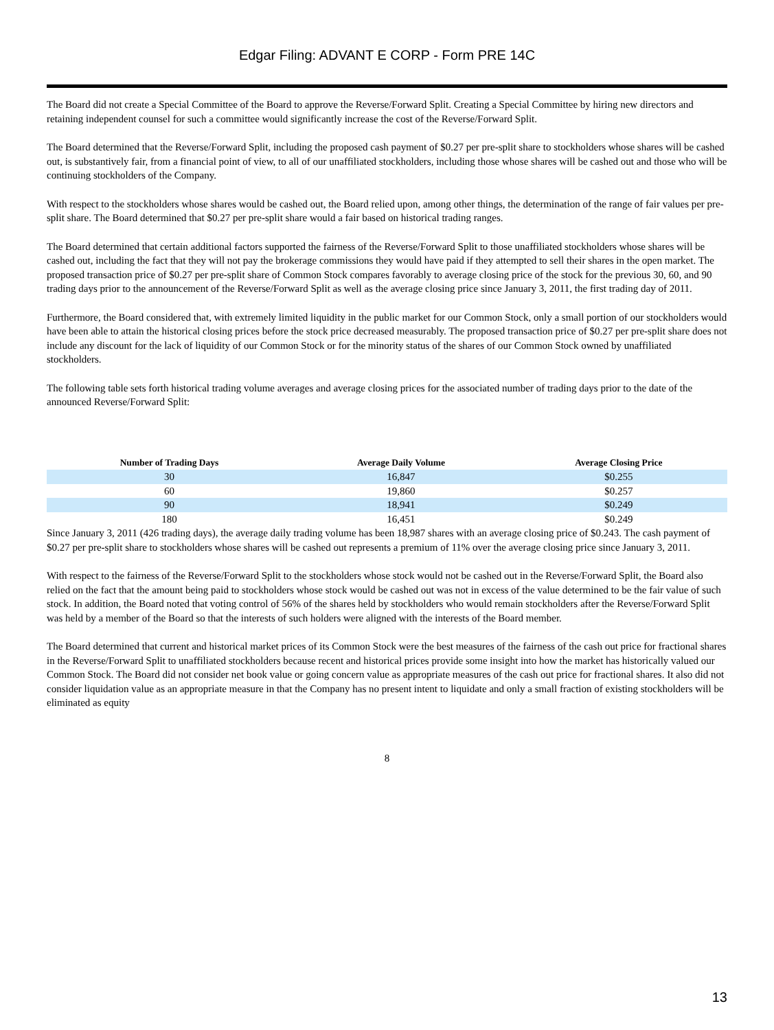Edgar Filing: ADVANT E CORP - Form PRE 14C
The Board did not create a Special Committee of the Board to approve the Reverse/Forward Split. Creating a Special Committee by hiring new directors and retaining independent counsel for such a committee would significantly increase the cost of the Reverse/Forward Split.
The Board determined that the Reverse/Forward Split, including the proposed cash payment of $0.27 per pre-split share to stockholders whose shares will be cashed out, is substantively fair, from a financial point of view, to all of our unaffiliated stockholders, including those whose shares will be cashed out and those who will be continuing stockholders of the Company.
With respect to the stockholders whose shares would be cashed out, the Board relied upon, among other things, the determination of the range of fair values per pre-split share. The Board determined that $0.27 per pre-split share would a fair based on historical trading ranges.
The Board determined that certain additional factors supported the fairness of the Reverse/Forward Split to those unaffiliated stockholders whose shares will be cashed out, including the fact that they will not pay the brokerage commissions they would have paid if they attempted to sell their shares in the open market. The proposed transaction price of $0.27 per pre-split share of Common Stock compares favorably to average closing price of the stock for the previous 30, 60, and 90 trading days prior to the announcement of the Reverse/Forward Split as well as the average closing price since January 3, 2011, the first trading day of 2011.
Furthermore, the Board considered that, with extremely limited liquidity in the public market for our Common Stock, only a small portion of our stockholders would have been able to attain the historical closing prices before the stock price decreased measurably. The proposed transaction price of $0.27 per pre-split share does not include any discount for the lack of liquidity of our Common Stock or for the minority status of the shares of our Common Stock owned by unaffiliated stockholders.
The following table sets forth historical trading volume averages and average closing prices for the associated number of trading days prior to the date of the announced Reverse/Forward Split:
| Number of Trading Days | Average Daily Volume | Average Closing Price |
| --- | --- | --- |
| 30 | 16,847 | $0.255 |
| 60 | 19,860 | $0.257 |
| 90 | 18,941 | $0.249 |
| 180 | 16,451 | $0.249 |
Since January 3, 2011 (426 trading days), the average daily trading volume has been 18,987 shares with an average closing price of $0.243. The cash payment of $0.27 per pre-split share to stockholders whose shares will be cashed out represents a premium of 11% over the average closing price since January 3, 2011.
With respect to the fairness of the Reverse/Forward Split to the stockholders whose stock would not be cashed out in the Reverse/Forward Split, the Board also relied on the fact that the amount being paid to stockholders whose stock would be cashed out was not in excess of the value determined to be the fair value of such stock. In addition, the Board noted that voting control of 56% of the shares held by stockholders who would remain stockholders after the Reverse/Forward Split was held by a member of the Board so that the interests of such holders were aligned with the interests of the Board member.
The Board determined that current and historical market prices of its Common Stock were the best measures of the fairness of the cash out price for fractional shares in the Reverse/Forward Split to unaffiliated stockholders because recent and historical prices provide some insight into how the market has historically valued our Common Stock. The Board did not consider net book value or going concern value as appropriate measures of the cash out price for fractional shares. It also did not consider liquidation value as an appropriate measure in that the Company has no present intent to liquidate and only a small fraction of existing stockholders will be eliminated as equity
8
13